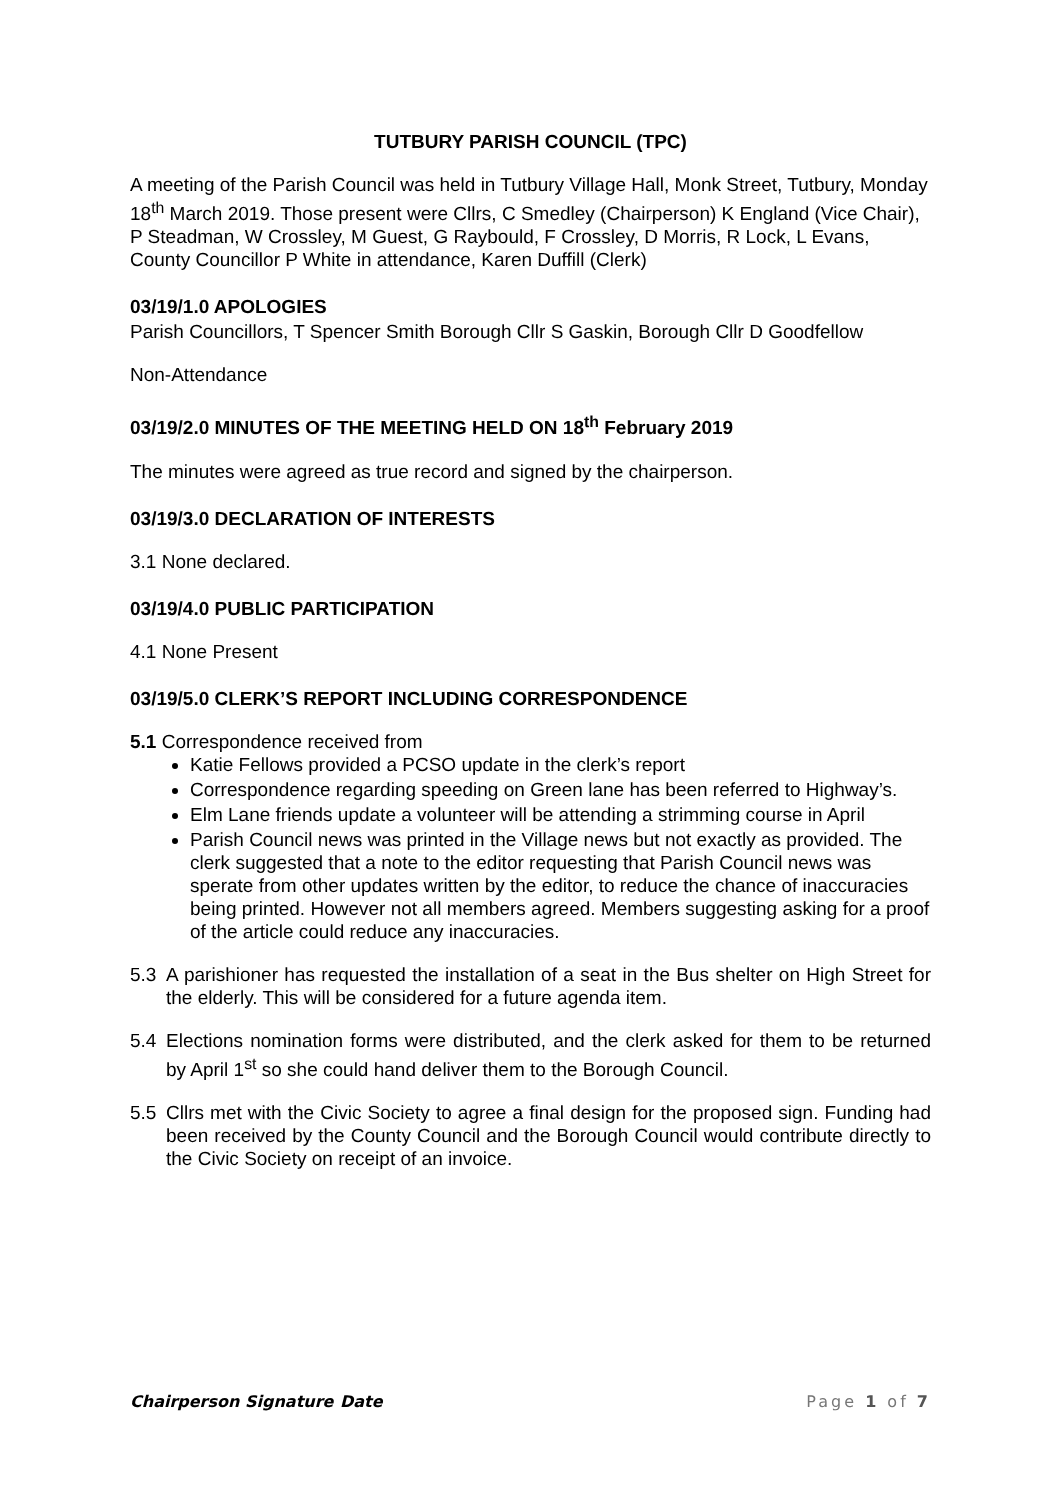TUTBURY PARISH COUNCIL (TPC)
A meeting of the Parish Council was held in Tutbury Village Hall, Monk Street, Tutbury, Monday 18<sup>th</sup> March 2019. Those present were Cllrs, C Smedley (Chairperson) K England (Vice Chair), P Steadman, W Crossley, M Guest, G Raybould, F Crossley, D Morris, R Lock, L Evans, County Councillor P White in attendance, Karen Duffill (Clerk)
03/19/1.0 APOLOGIES
Parish Councillors, T Spencer Smith Borough Cllr S Gaskin, Borough Cllr D Goodfellow
Non-Attendance
03/19/2.0 MINUTES OF THE MEETING HELD ON 18<sup>th</sup> February 2019
The minutes were agreed as true record and signed by the chairperson.
03/19/3.0 DECLARATION OF INTERESTS
3.1 None declared.
03/19/4.0 PUBLIC PARTICIPATION
4.1 None Present
03/19/5.0 CLERK’S REPORT INCLUDING CORRESPONDENCE
5.1 Correspondence received from
Katie Fellows provided a PCSO update in the clerk’s report
Correspondence regarding speeding on Green lane has been referred to Highway’s.
Elm Lane friends update a volunteer will be attending a strimming course in April
Parish Council news was printed in the Village news but not exactly as provided. The clerk suggested that a note to the editor requesting that Parish Council news was sperate from other updates written by the editor, to reduce the chance of inaccuracies being printed. However not all members agreed. Members suggesting asking for a proof of the article could reduce any inaccuracies.
5.3 A parishioner has requested the installation of a seat in the Bus shelter on High Street for the elderly. This will be considered for a future agenda item.
5.4 Elections nomination forms were distributed, and the clerk asked for them to be returned by April 1<sup>st</sup> so she could hand deliver them to the Borough Council.
5.5 Cllrs met with the Civic Society to agree a final design for the proposed sign. Funding had been received by the County Council and the Borough Council would contribute directly to the Civic Society on receipt of an invoice.
Chairperson Signature Date Page 1 of 7